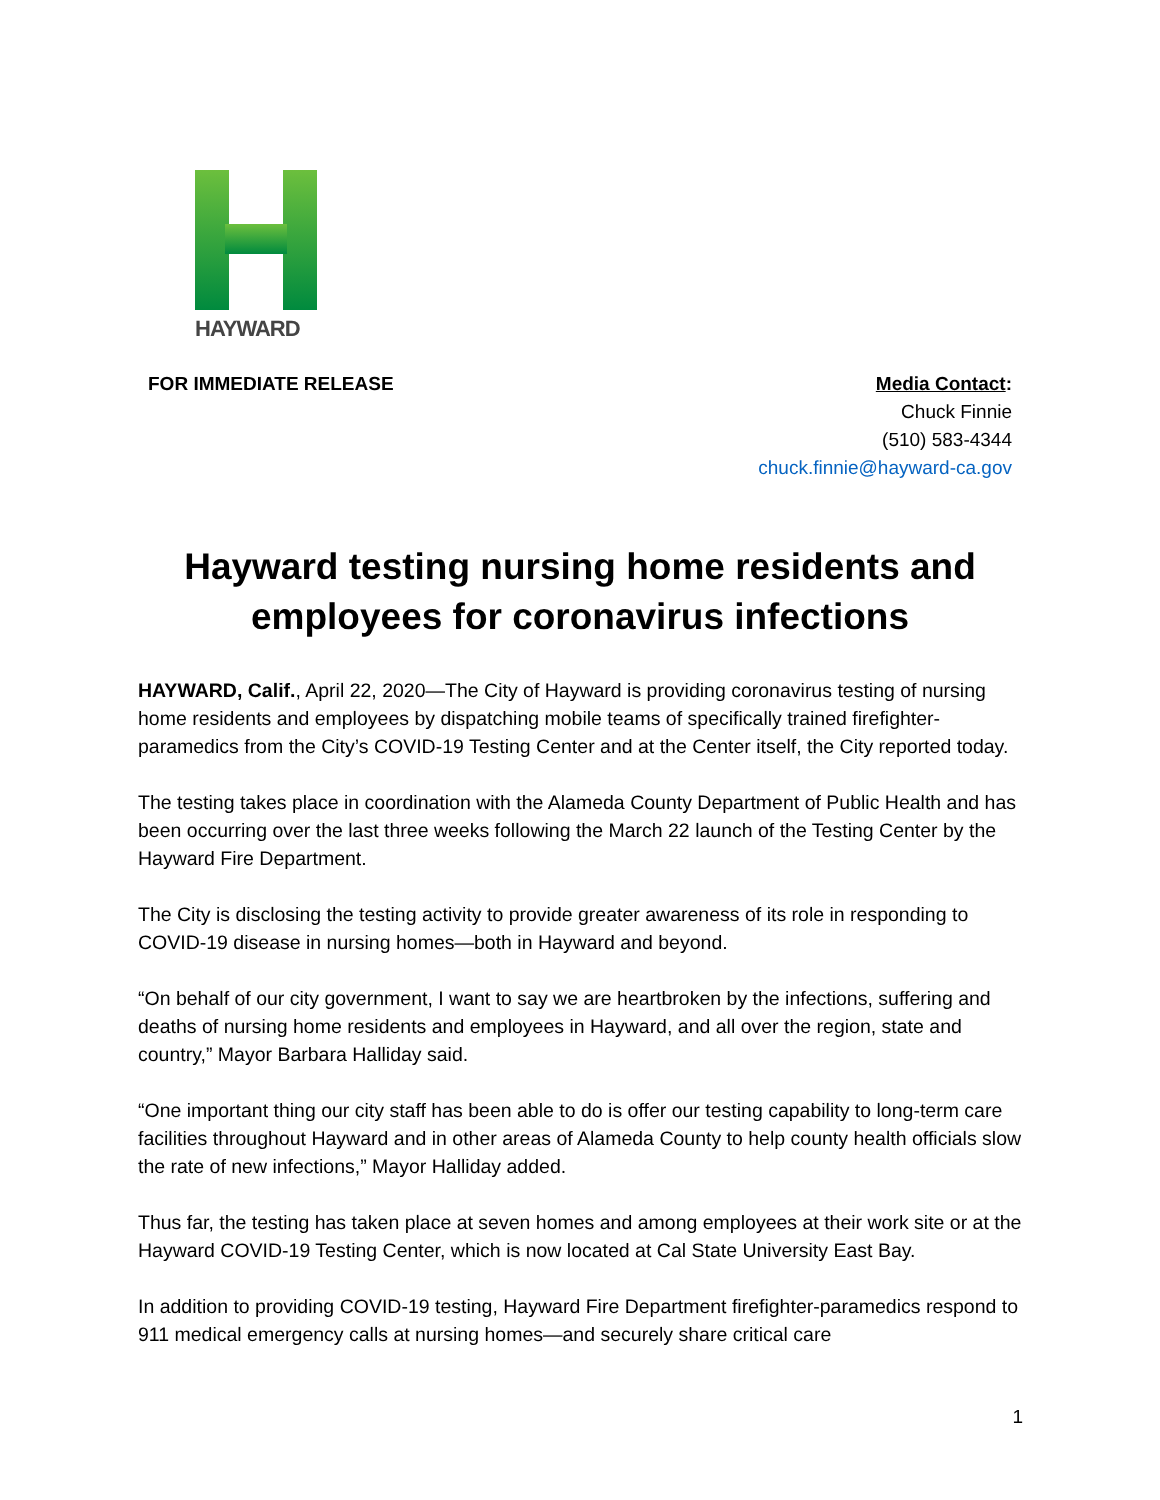HAYWARD
FOR IMMEDIATE RELEASE Media Contact:
Chuck Finnie
(510) 583-4344
chuck.finnie@hayward-ca.gov
Hayward testing nursing home residents and employees for coronavirus infections
HAYWARD, Calif., April 22, 2020—The City of Hayward is providing coronavirus testing of nursing home residents and employees by dispatching mobile teams of specifically trained firefighter-paramedics from the City’s COVID-19 Testing Center and at the Center itself, the City reported today.
The testing takes place in coordination with the Alameda County Department of Public Health and has been occurring over the last three weeks following the March 22 launch of the Testing Center by the Hayward Fire Department.
The City is disclosing the testing activity to provide greater awareness of its role in responding to COVID-19 disease in nursing homes—both in Hayward and beyond.
“On behalf of our city government, I want to say we are heartbroken by the infections, suffering and deaths of nursing home residents and employees in Hayward, and all over the region, state and country,” Mayor Barbara Halliday said.
“One important thing our city staff has been able to do is offer our testing capability to long-term care facilities throughout Hayward and in other areas of Alameda County to help county health officials slow the rate of new infections,” Mayor Halliday added.
Thus far, the testing has taken place at seven homes and among employees at their work site or at the Hayward COVID-19 Testing Center, which is now located at Cal State University East Bay.
In addition to providing COVID-19 testing, Hayward Fire Department firefighter-paramedics respond to 911 medical emergency calls at nursing homes—and securely share critical care
1